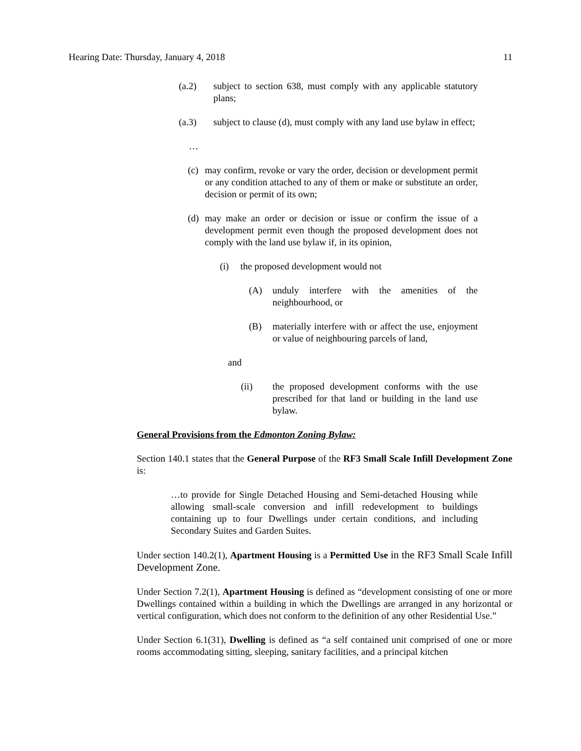Hearing Date: Thursday, January 4, 2018 11
(a.2) subject to section 638, must comply with any applicable statutory plans;
(a.3) subject to clause (d), must comply with any land use bylaw in effect;
…
(c) may confirm, revoke or vary the order, decision or development permit or any condition attached to any of them or make or substitute an order, decision or permit of its own;
(d) may make an order or decision or issue or confirm the issue of a development permit even though the proposed development does not comply with the land use bylaw if, in its opinion,
(i) the proposed development would not
(A) unduly interfere with the amenities of the neighbourhood, or
(B) materially interfere with or affect the use, enjoyment or value of neighbouring parcels of land,
and
(ii) the proposed development conforms with the use prescribed for that land or building in the land use bylaw.
General Provisions from the Edmonton Zoning Bylaw:
Section 140.1 states that the General Purpose of the RF3 Small Scale Infill Development Zone is:
…to provide for Single Detached Housing and Semi-detached Housing while allowing small-scale conversion and infill redevelopment to buildings containing up to four Dwellings under certain conditions, and including Secondary Suites and Garden Suites.
Under section 140.2(1), Apartment Housing is a Permitted Use in the RF3 Small Scale Infill Development Zone.
Under Section 7.2(1), Apartment Housing is defined as “development consisting of one or more Dwellings contained within a building in which the Dwellings are arranged in any horizontal or vertical configuration, which does not conform to the definition of any other Residential Use.”
Under Section 6.1(31), Dwelling is defined as “a self contained unit comprised of one or more rooms accommodating sitting, sleeping, sanitary facilities, and a principal kitchen